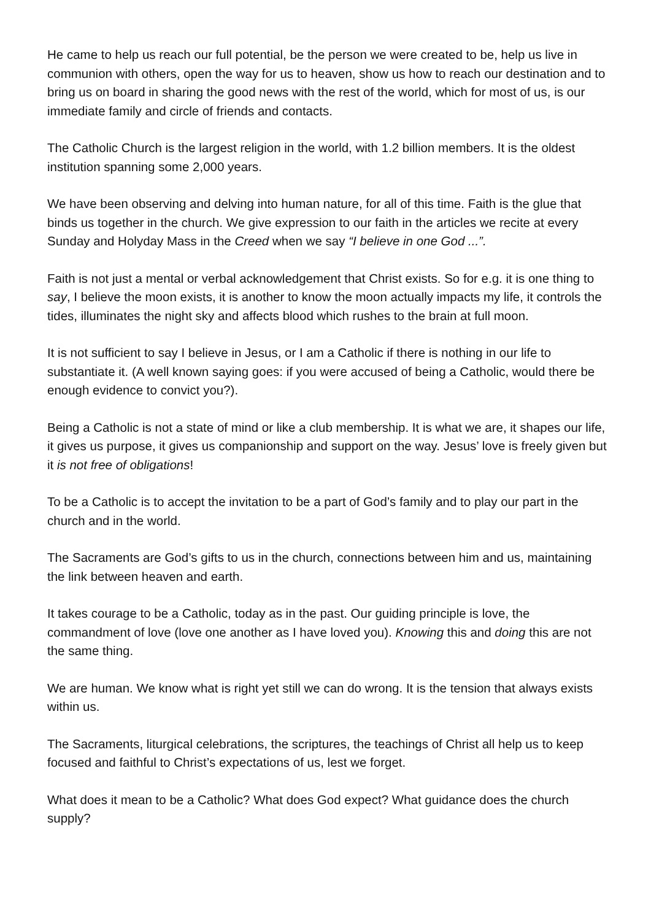He came to help us reach our full potential, be the person we were created to be, help us live in communion with others, open the way for us to heaven, show us how to reach our destination and to bring us on board in sharing the good news with the rest of the world, which for most of us, is our immediate family and circle of friends and contacts.
The Catholic Church is the largest religion in the world, with 1.2 billion members. It is the oldest institution spanning some 2,000 years.
We have been observing and delving into human nature, for all of this time. Faith is the glue that binds us together in the church. We give expression to our faith in the articles we recite at every Sunday and Holyday Mass in the Creed when we say “I believe in one God ...”.
Faith is not just a mental or verbal acknowledgement that Christ exists. So for e.g. it is one thing to say, I believe the moon exists, it is another to know the moon actually impacts my life, it controls the tides, illuminates the night sky and affects blood which rushes to the brain at full moon.
It is not sufficient to say I believe in Jesus, or I am a Catholic if there is nothing in our life to substantiate it. (A well known saying goes: if you were accused of being a Catholic, would there be enough evidence to convict you?).
Being a Catholic is not a state of mind or like a club membership. It is what we are, it shapes our life, it gives us purpose, it gives us companionship and support on the way. Jesus’ love is freely given but it is not free of obligations!
To be a Catholic is to accept the invitation to be a part of God’s family and to play our part in the church and in the world.
The Sacraments are God’s gifts to us in the church, connections between him and us, maintaining the link between heaven and earth.
It takes courage to be a Catholic, today as in the past. Our guiding principle is love, the commandment of love (love one another as I have loved you). Knowing this and doing this are not the same thing.
We are human. We know what is right yet still we can do wrong. It is the tension that always exists within us.
The Sacraments, liturgical celebrations, the scriptures, the teachings of Christ all help us to keep focused and faithful to Christ’s expectations of us, lest we forget.
What does it mean to be a Catholic? What does God expect? What guidance does the church supply?